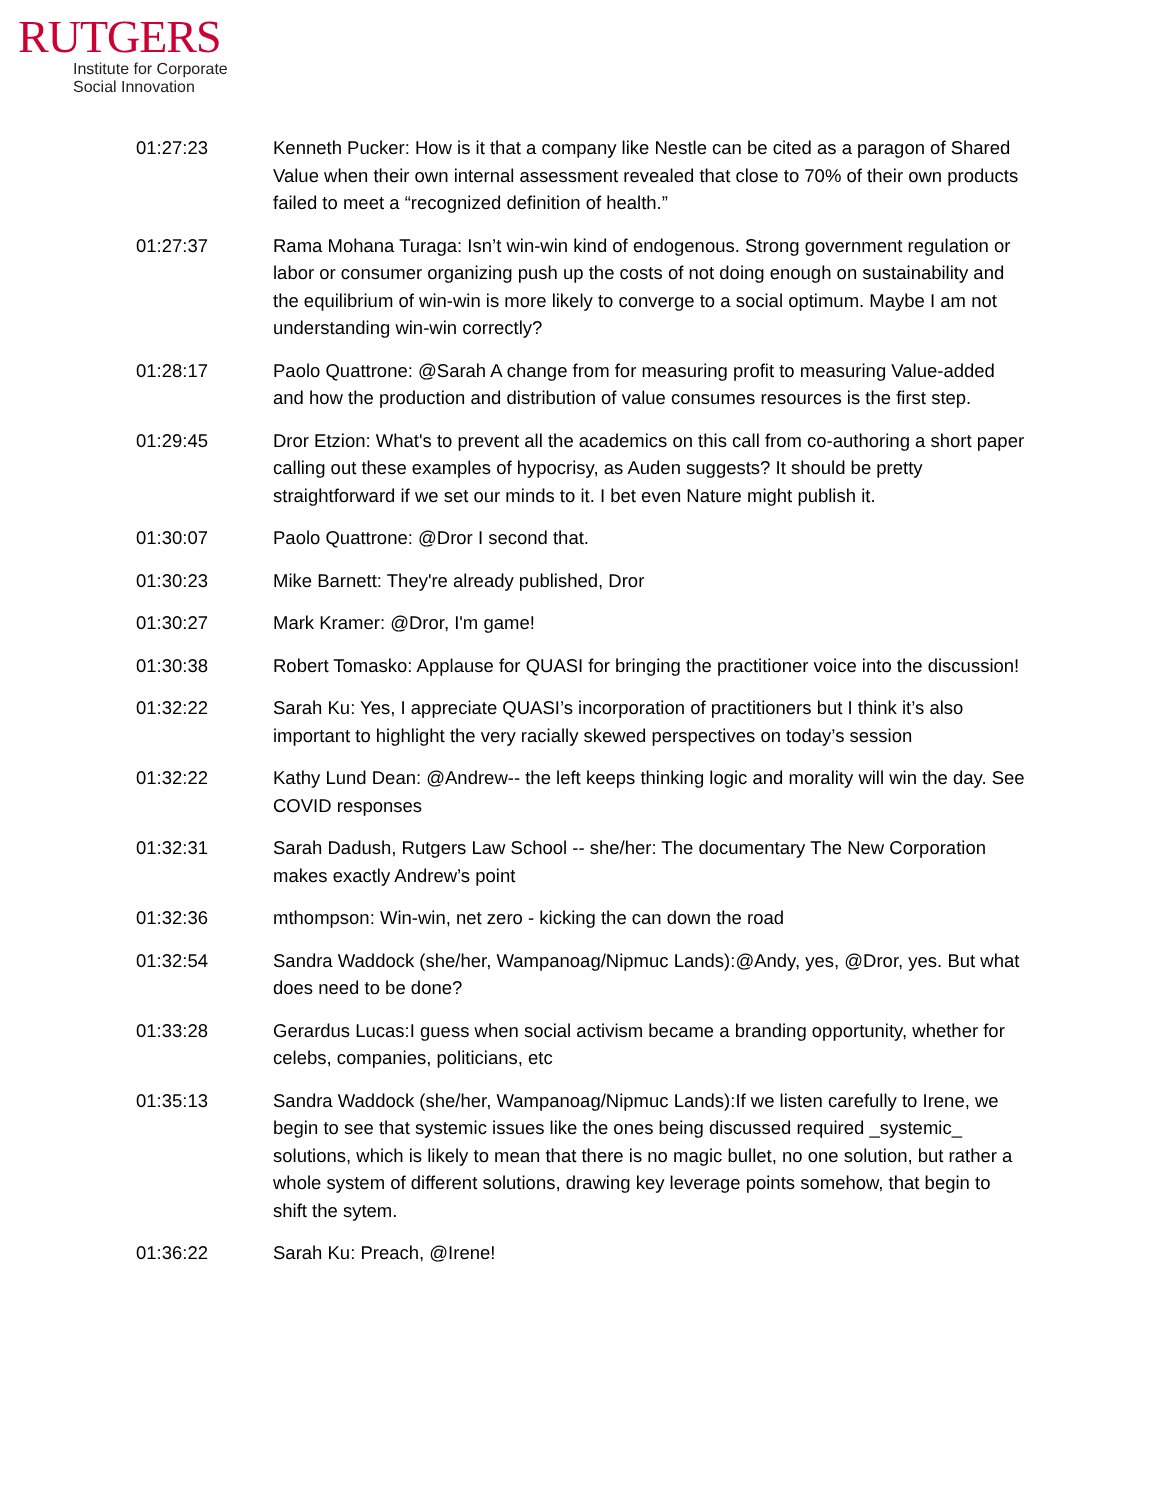RUTGERS
Institute for Corporate
Social Innovation
01:27:23 Kenneth Pucker: How is it that a company like Nestle can be cited as a paragon of Shared Value when their own internal assessment revealed that close to 70% of their own products failed to meet a “recognized definition of health.”
01:27:37 Rama Mohana Turaga: Isn’t win-win kind of endogenous. Strong government regulation or labor or consumer organizing push up the costs of not doing enough on sustainability and the equilibrium of win-win is more likely to converge to a social optimum. Maybe I am not understanding win-win correctly?
01:28:17 Paolo Quattrone: @Sarah A change from for measuring profit to measuring Value-added and how the production and distribution of value consumes resources is the first step.
01:29:45 Dror Etzion: What's to prevent all the academics on this call from co-authoring a short paper calling out these examples of hypocrisy, as Auden suggests? It should be pretty straightforward if we set our minds to it. I bet even Nature might publish it.
01:30:07 Paolo Quattrone: @Dror I second that.
01:30:23 Mike Barnett: They're already published, Dror
01:30:27 Mark Kramer: @Dror, I'm game!
01:30:38 Robert Tomasko: Applause for QUASI for bringing the practitioner voice into the discussion!
01:32:22 Sarah Ku: Yes, I appreciate QUASI’s incorporation of practitioners but I think it’s also important to highlight the very racially skewed perspectives on today’s session
01:32:22 Kathy Lund Dean: @Andrew-- the left keeps thinking logic and morality will win the day. See COVID responses
01:32:31 Sarah Dadush, Rutgers Law School -- she/her: The documentary The New Corporation makes exactly Andrew’s point
01:32:36 mthompson: Win-win, net zero - kicking the can down the road
01:32:54 Sandra Waddock (she/her, Wampanoag/Nipmuc Lands):@Andy, yes, @Dror, yes. But what does need to be done?
01:33:28 Gerardus Lucas:I guess when social activism became a branding opportunity, whether for celebs, companies, politicians, etc
01:35:13 Sandra Waddock (she/her, Wampanoag/Nipmuc Lands):If we listen carefully to Irene, we begin to see that systemic issues like the ones being discussed required _systemic_ solutions, which is likely to mean that there is no magic bullet, no one solution, but rather a whole system of different solutions, drawing key leverage points somehow, that begin to shift the sytem.
01:36:22 Sarah Ku: Preach, @Irene!